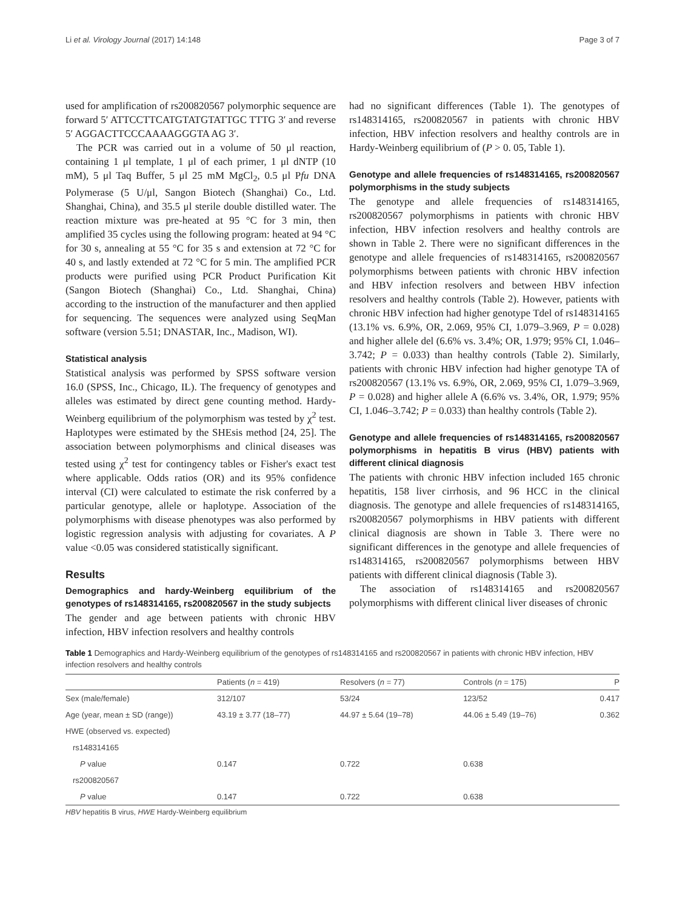Li et al. Virology Journal (2017) 14:148 Page 3 of 7
used for amplification of rs200820567 polymorphic sequence are forward 5′ ATTCCTTCATGTATGTATTGC TTTG 3′ and reverse 5′ AGGACTTCCCAAAAGGGTA AG 3′.
The PCR was carried out in a volume of 50 μl reaction, containing 1 μl template, 1 μl of each primer, 1 μl dNTP (10 mM), 5 μl Taq Buffer, 5 μl 25 mM MgCl<sub>2</sub>, 0.5 μl Pfu DNA Polymerase (5 U/μl, Sangon Biotech (Shanghai) Co., Ltd. Shanghai, China), and 35.5 μl sterile double distilled water. The reaction mixture was pre-heated at 95 °C for 3 min, then amplified 35 cycles using the following program: heated at 94 °C for 30 s, annealing at 55 °C for 35 s and extension at 72 °C for 40 s, and lastly extended at 72 °C for 5 min. The amplified PCR products were purified using PCR Product Purification Kit (Sangon Biotech (Shanghai) Co., Ltd. Shanghai, China) according to the instruction of the manufacturer and then applied for sequencing. The sequences were analyzed using SeqMan software (version 5.51; DNASTAR, Inc., Madison, WI).
Statistical analysis
Statistical analysis was performed by SPSS software version 16.0 (SPSS, Inc., Chicago, IL). The frequency of genotypes and alleles was estimated by direct gene counting method. Hardy-Weinberg equilibrium of the polymorphism was tested by χ<sup>2</sup> test. Haplotypes were estimated by the SHEsis method [24, 25]. The association between polymorphisms and clinical diseases was tested using χ<sup>2</sup> test for contingency tables or Fisher's exact test where applicable. Odds ratios (OR) and its 95% confidence interval (CI) were calculated to estimate the risk conferred by a particular genotype, allele or haplotype. Association of the polymorphisms with disease phenotypes was also performed by logistic regression analysis with adjusting for covariates. A P value <0.05 was considered statistically significant.
Results
Demographics and hardy-Weinberg equilibrium of the genotypes of rs148314165, rs200820567 in the study subjects
The gender and age between patients with chronic HBV infection, HBV infection resolvers and healthy controls
had no significant differences (Table 1). The genotypes of rs148314165, rs200820567 in patients with chronic HBV infection, HBV infection resolvers and healthy controls are in Hardy-Weinberg equilibrium of (P > 0. 05, Table 1).
Genotype and allele frequencies of rs148314165, rs200820567 polymorphisms in the study subjects
The genotype and allele frequencies of rs148314165, rs200820567 polymorphisms in patients with chronic HBV infection, HBV infection resolvers and healthy controls are shown in Table 2. There were no significant differences in the genotype and allele frequencies of rs148314165, rs200820567 polymorphisms between patients with chronic HBV infection and HBV infection resolvers and between HBV infection resolvers and healthy controls (Table 2). However, patients with chronic HBV infection had higher genotype Tdel of rs148314165 (13.1% vs. 6.9%, OR, 2.069, 95% CI, 1.079–3.969, P = 0.028) and higher allele del (6.6% vs. 3.4%; OR, 1.979; 95% CI, 1.046–3.742; P = 0.033) than healthy controls (Table 2). Similarly, patients with chronic HBV infection had higher genotype TA of rs200820567 (13.1% vs. 6.9%, OR, 2.069, 95% CI, 1.079–3.969, P = 0.028) and higher allele A (6.6% vs. 3.4%, OR, 1.979; 95% CI, 1.046–3.742; P = 0.033) than healthy controls (Table 2).
Genotype and allele frequencies of rs148314165, rs200820567 polymorphisms in hepatitis B virus (HBV) patients with different clinical diagnosis
The patients with chronic HBV infection included 165 chronic hepatitis, 158 liver cirrhosis, and 96 HCC in the clinical diagnosis. The genotype and allele frequencies of rs148314165, rs200820567 polymorphisms in HBV patients with different clinical diagnosis are shown in Table 3. There were no significant differences in the genotype and allele frequencies of rs148314165, rs200820567 polymorphisms between HBV patients with different clinical diagnosis (Table 3).
The association of rs148314165 and rs200820567 polymorphisms with different clinical liver diseases of chronic
Table 1 Demographics and Hardy-Weinberg equilibrium of the genotypes of rs148314165 and rs200820567 in patients with chronic HBV infection, HBV infection resolvers and healthy controls
| | Patients ( n = 419) | Resolvers ( n = 77) | Controls ( n = 175) | P |
| --- | --- | --- | --- | --- |
| Sex (male/female) | 312/107 | 53/24 | 123/52 | 0.417 |
| Age (year, mean ± SD (range)) | 43.19 ± 3.77 (18–77) | 44.97 ± 5.64 (19–78) | 44.06 ± 5.49 (19–76) | 0.362 |
| HWE (observed vs. expected) | | | | |
| rs148314165 | | | | |
| P value | 0.147 | 0.722 | 0.638 | |
| rs200820567 | | | | |
| P value | 0.147 | 0.722 | 0.638 | |
HBV hepatitis B virus, HWE Hardy-Weinberg equilibrium